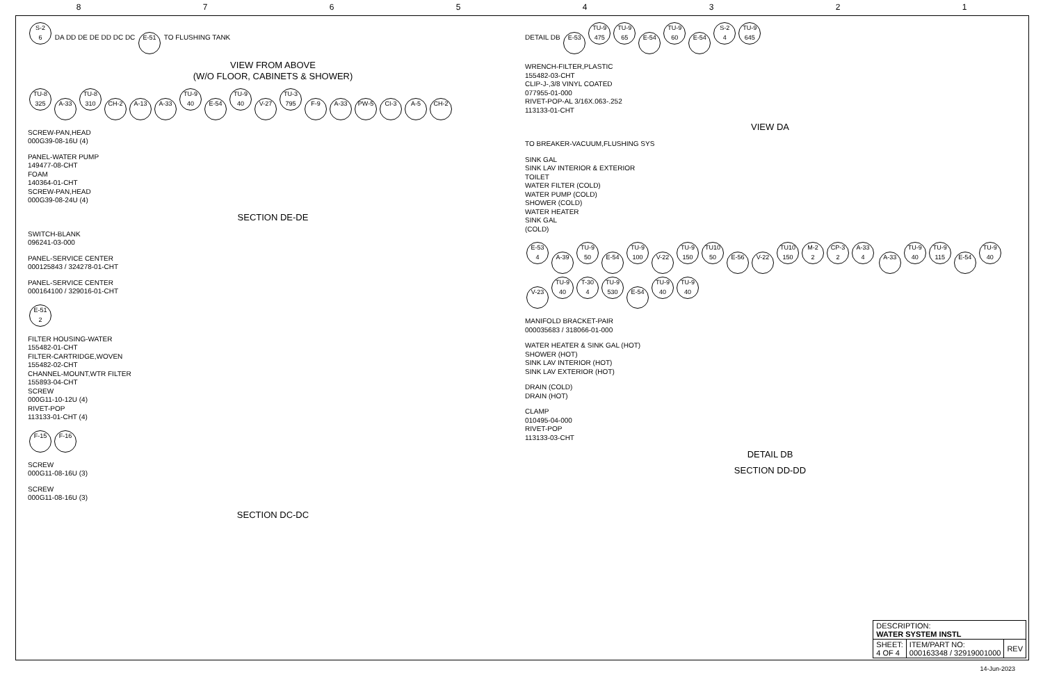87654321
S-2
6 DA DD DE DE DD DC DC E-51 TO FLUSHING TANK
VIEW FROM ABOVE
(W/O FLOOR, CABINETS & SHOWER)
TU-8
325 A-33 TU-8
310 CH-2 A-13 A-33 TU-9
40 E-54 TU-9
40 V-27 TU-3
795 F-9 A-33 PW-5 CI-3 A-5 CH-2
SCREW-PAN,HEAD
000G39-08-16U (4)
PANEL-WATER PUMP
149477-08-CHT
FOAM
140364-01-CHT
SCREW-PAN,HEAD
000G39-08-24U (4)
SECTION DE-DE
SWITCH-BLANK
096241-03-000
PANEL-SERVICE CENTER
000125843 / 324278-01-CHT
PANEL-SERVICE CENTER
000164100 / 329016-01-CHT
E-51
2
FILTER HOUSING-WATER
155482-01-CHT
FILTER-CARTRIDGE,WOVEN
155482-02-CHT
CHANNEL-MOUNT,WTR FILTER
155893-04-CHT
SCREW
000G11-10-12U (4)
RIVET-POP
113133-01-CHT (4)
F-15 F-16
SCREW
000G11-08-16U (3)
SCREW
000G11-08-16U (3)
SECTION DC-DC
DETAIL DB E-53 TU-9
475 TU-9
65 E-54 TU-9
60 E-54 S-2
4 TU-9
645
WRENCH-FILTER,PLASTIC
155482-03-CHT
CLIP-J-,3/8 VINYL COATED
077955-01-000
RIVET-POP-AL 3/16X.063-.252
113133-01-CHT
VIEW DA
TO BREAKER-VACUUM,FLUSHING SYS
SINK GAL
SINK LAV INTERIOR & EXTERIOR
TOILET
WATER FILTER (COLD)
WATER PUMP (COLD)
SHOWER (COLD)
WATER HEATER
SINK GAL
(COLD)
E-53
4 A-39 TU-9
50 E-54 TU-9
100 V-22 TU-9
150 TU10
50 E-56 V-22 TU10
150 M-2
2 CP-3
2 A-33
4 A-33 TU-9
40 TU-9
115 E-54 TU-9
40 V-23 TU-9
40 T-30
4 TU-9
530 E-54 TU-9
40 TU-9
40
MANIFOLD BRACKET-PAIR
000035683 / 318066-01-000
WATER HEATER & SINK GAL (HOT)
SHOWER (HOT)
SINK LAV INTERIOR (HOT)
SINK LAV EXTERIOR (HOT)
DRAIN (COLD)
DRAIN (HOT)
CLAMP
010495-04-000
RIVET-POP
113133-03-CHT
DETAIL DB
SECTION DD-DD
| DESCRIPTION: WATER SYSTEM INSTL | | |
| SHEET: 4 OF 4 | ITEM/PART NO: 000163348 / 32919001000 | REV |
14-Jun-2023